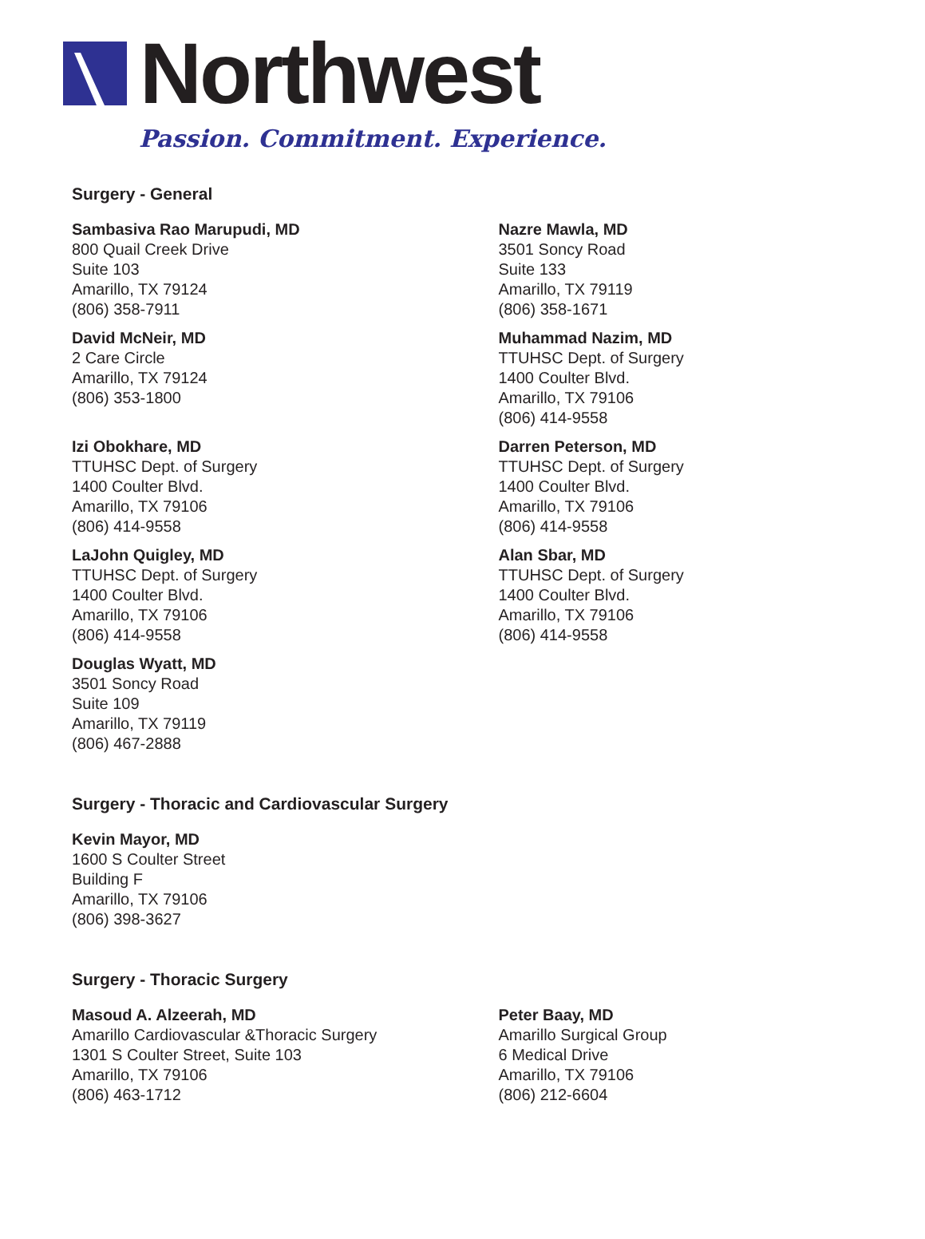Northwest
Passion. Commitment. Experience.
Surgery - General
Sambasiva Rao Marupudi, MD
800 Quail Creek Drive
Suite 103
Amarillo, TX 79124
(806) 358-7911
Nazre Mawla, MD
3501 Soncy Road
Suite 133
Amarillo, TX 79119
(806) 358-1671
David McNeir, MD
2 Care Circle
Amarillo, TX 79124
(806) 353-1800
Muhammad Nazim, MD
TTUHSC Dept. of Surgery
1400 Coulter Blvd.
Amarillo, TX 79106
(806) 414-9558
Izi Obokhare, MD
TTUHSC Dept. of Surgery
1400 Coulter Blvd.
Amarillo, TX 79106
(806) 414-9558
Darren Peterson, MD
TTUHSC Dept. of Surgery
1400 Coulter Blvd.
Amarillo, TX 79106
(806) 414-9558
LaJohn Quigley, MD
TTUHSC Dept. of Surgery
1400 Coulter Blvd.
Amarillo, TX 79106
(806) 414-9558
Alan Sbar, MD
TTUHSC Dept. of Surgery
1400 Coulter Blvd.
Amarillo, TX 79106
(806) 414-9558
Douglas Wyatt, MD
3501 Soncy Road
Suite 109
Amarillo, TX 79119
(806) 467-2888
Surgery - Thoracic and Cardiovascular Surgery
Kevin Mayor, MD
1600 S Coulter Street
Building F
Amarillo, TX 79106
(806) 398-3627
Surgery - Thoracic Surgery
Masoud A. Alzeerah, MD
Amarillo Cardiovascular &Thoracic Surgery
1301 S Coulter Street, Suite 103
Amarillo, TX 79106
(806) 463-1712
Peter Baay, MD
Amarillo Surgical Group
6 Medical Drive
Amarillo, TX 79106
(806) 212-6604